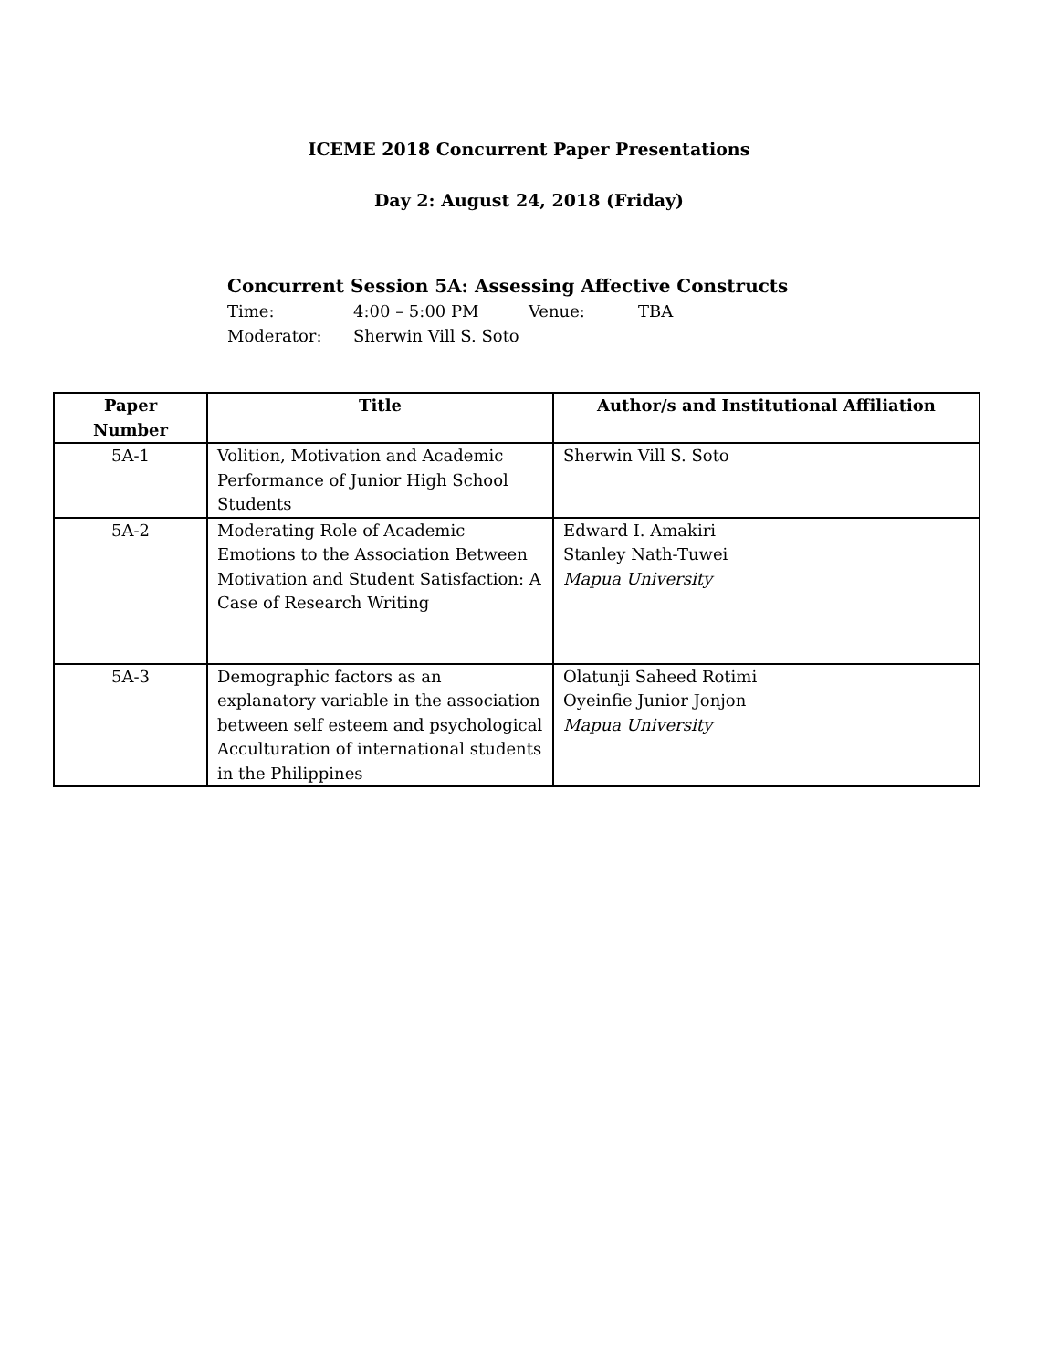ICEME 2018 Concurrent Paper Presentations
Day 2: August 24, 2018 (Friday)
Concurrent Session 5A: Assessing Affective Constructs
Time: 4:00 – 5:00 PM Venue: TBA
Moderator: Sherwin Vill S. Soto
| Paper Number | Title | Author/s and Institutional Affiliation |
| --- | --- | --- |
| 5A-1 | Volition, Motivation and Academic Performance of Junior High School Students | Sherwin Vill S. Soto |
| 5A-2 | Moderating Role of Academic Emotions to the Association Between Motivation and Student Satisfaction: A Case of Research Writing | Edward I. Amakiri Stanley Nath-Tuwei Mapua University |
| 5A-3 | Demographic factors as an explanatory variable in the association between self esteem and psychological Acculturation of international students in the Philippines | Olatunji Saheed Rotimi Oyeinfie Junior Jonjon Mapua University |